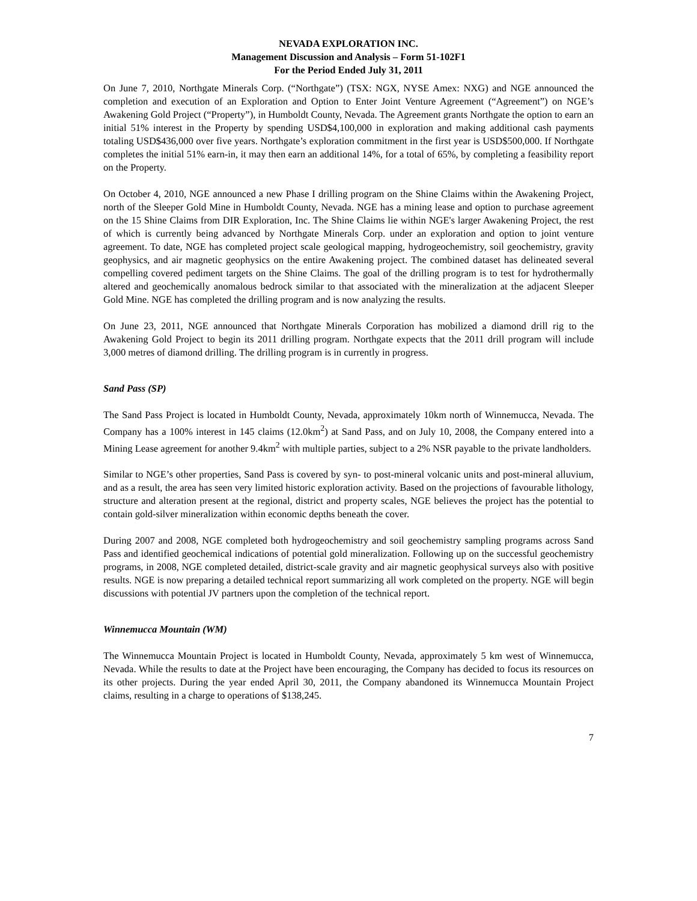NEVADA EXPLORATION INC.
Management Discussion and Analysis – Form 51-102F1
For the Period Ended July 31, 2011
On June 7, 2010, Northgate Minerals Corp. (“Northgate”) (TSX: NGX, NYSE Amex: NXG) and NGE announced the completion and execution of an Exploration and Option to Enter Joint Venture Agreement (“Agreement”) on NGE’s Awakening Gold Project (“Property”), in Humboldt County, Nevada. The Agreement grants Northgate the option to earn an initial 51% interest in the Property by spending USD$4,100,000 in exploration and making additional cash payments totaling USD$436,000 over five years. Northgate’s exploration commitment in the first year is USD$500,000. If Northgate completes the initial 51% earn-in, it may then earn an additional 14%, for a total of 65%, by completing a feasibility report on the Property.
On October 4, 2010, NGE announced a new Phase I drilling program on the Shine Claims within the Awakening Project, north of the Sleeper Gold Mine in Humboldt County, Nevada. NGE has a mining lease and option to purchase agreement on the 15 Shine Claims from DIR Exploration, Inc. The Shine Claims lie within NGE's larger Awakening Project, the rest of which is currently being advanced by Northgate Minerals Corp. under an exploration and option to joint venture agreement. To date, NGE has completed project scale geological mapping, hydrogeochemistry, soil geochemistry, gravity geophysics, and air magnetic geophysics on the entire Awakening project. The combined dataset has delineated several compelling covered pediment targets on the Shine Claims. The goal of the drilling program is to test for hydrothermally altered and geochemically anomalous bedrock similar to that associated with the mineralization at the adjacent Sleeper Gold Mine. NGE has completed the drilling program and is now analyzing the results.
On June 23, 2011, NGE announced that Northgate Minerals Corporation has mobilized a diamond drill rig to the Awakening Gold Project to begin its 2011 drilling program. Northgate expects that the 2011 drill program will include 3,000 metres of diamond drilling. The drilling program is in currently in progress.
Sand Pass (SP)
The Sand Pass Project is located in Humboldt County, Nevada, approximately 10km north of Winnemucca, Nevada. The Company has a 100% interest in 145 claims (12.0km<sup>2</sup>) at Sand Pass, and on July 10, 2008, the Company entered into a Mining Lease agreement for another 9.4km<sup>2</sup> with multiple parties, subject to a 2% NSR payable to the private landholders.
Similar to NGE’s other properties, Sand Pass is covered by syn- to post-mineral volcanic units and post-mineral alluvium, and as a result, the area has seen very limited historic exploration activity. Based on the projections of favourable lithology, structure and alteration present at the regional, district and property scales, NGE believes the project has the potential to contain gold-silver mineralization within economic depths beneath the cover.
During 2007 and 2008, NGE completed both hydrogeochemistry and soil geochemistry sampling programs across Sand Pass and identified geochemical indications of potential gold mineralization. Following up on the successful geochemistry programs, in 2008, NGE completed detailed, district-scale gravity and air magnetic geophysical surveys also with positive results. NGE is now preparing a detailed technical report summarizing all work completed on the property. NGE will begin discussions with potential JV partners upon the completion of the technical report.
Winnemucca Mountain (WM)
The Winnemucca Mountain Project is located in Humboldt County, Nevada, approximately 5 km west of Winnemucca, Nevada. While the results to date at the Project have been encouraging, the Company has decided to focus its resources on its other projects. During the year ended April 30, 2011, the Company abandoned its Winnemucca Mountain Project claims, resulting in a charge to operations of $138,245.
7